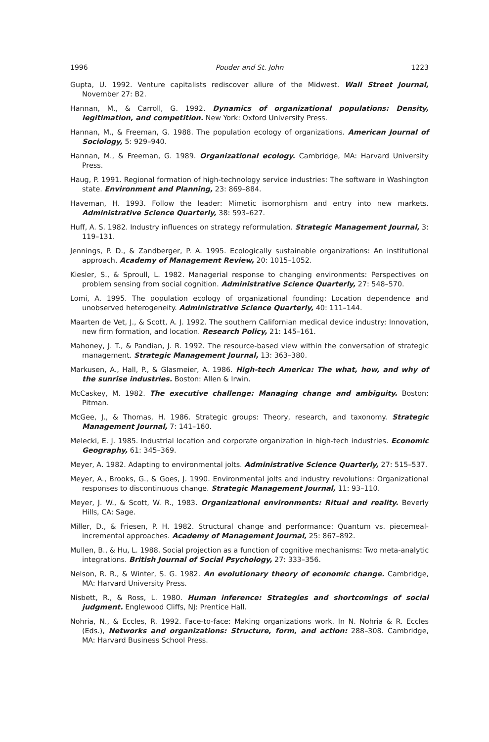1996 Pouder and St. John 1223
Gupta, U. 1992. Venture capitalists rediscover allure of the Midwest. Wall Street Journal, November 27: B2.
Hannan, M., & Carroll, G. 1992. Dynamics of organizational populations: Density, legitimation, and competition. New York: Oxford University Press.
Hannan, M., & Freeman, G. 1988. The population ecology of organizations. American Journal of Sociology, 5: 929–940.
Hannan, M., & Freeman, G. 1989. Organizational ecology. Cambridge, MA: Harvard University Press.
Haug, P. 1991. Regional formation of high-technology service industries: The software in Washington state. Environment and Planning, 23: 869–884.
Haveman, H. 1993. Follow the leader: Mimetic isomorphism and entry into new markets. Administrative Science Quarterly, 38: 593–627.
Huff, A. S. 1982. Industry influences on strategy reformulation. Strategic Management Journal, 3: 119–131.
Jennings, P. D., & Zandberger, P. A. 1995. Ecologically sustainable organizations: An institutional approach. Academy of Management Review, 20: 1015–1052.
Kiesler, S., & Sproull, L. 1982. Managerial response to changing environments: Perspectives on problem sensing from social cognition. Administrative Science Quarterly, 27: 548–570.
Lomi, A. 1995. The population ecology of organizational founding: Location dependence and unobserved heterogeneity. Administrative Science Quarterly, 40: 111–144.
Maarten de Vet, J., & Scott, A. J. 1992. The southern Californian medical device industry: Innovation, new firm formation, and location. Research Policy, 21: 145–161.
Mahoney, J. T., & Pandian, J. R. 1992. The resource-based view within the conversation of strategic management. Strategic Management Journal, 13: 363–380.
Markusen, A., Hall, P., & Glasmeier, A. 1986. High-tech America: The what, how, and why of the sunrise industries. Boston: Allen & Irwin.
McCaskey, M. 1982. The executive challenge: Managing change and ambiguity. Boston: Pitman.
McGee, J., & Thomas, H. 1986. Strategic groups: Theory, research, and taxonomy. Strategic Management Journal, 7: 141–160.
Melecki, E. J. 1985. Industrial location and corporate organization in high-tech industries. Economic Geography, 61: 345–369.
Meyer, A. 1982. Adapting to environmental jolts. Administrative Science Quarterly, 27: 515–537.
Meyer, A., Brooks, G., & Goes, J. 1990. Environmental jolts and industry revolutions: Organizational responses to discontinuous change. Strategic Management Journal, 11: 93–110.
Meyer, J. W., & Scott, W. R., 1983. Organizational environments: Ritual and reality. Beverly Hills, CA: Sage.
Miller, D., & Friesen, P. H. 1982. Structural change and performance: Quantum vs. piecemeal-incremental approaches. Academy of Management Journal, 25: 867–892.
Mullen, B., & Hu, L. 1988. Social projection as a function of cognitive mechanisms: Two meta-analytic integrations. British Journal of Social Psychology, 27: 333–356.
Nelson, R. R., & Winter, S. G. 1982. An evolutionary theory of economic change. Cambridge, MA: Harvard University Press.
Nisbett, R., & Ross, L. 1980. Human inference: Strategies and shortcomings of social judgment. Englewood Cliffs, NJ: Prentice Hall.
Nohria, N., & Eccles, R. 1992. Face-to-face: Making organizations work. In N. Nohria & R. Eccles (Eds.), Networks and organizations: Structure, form, and action: 288–308. Cambridge, MA: Harvard Business School Press.